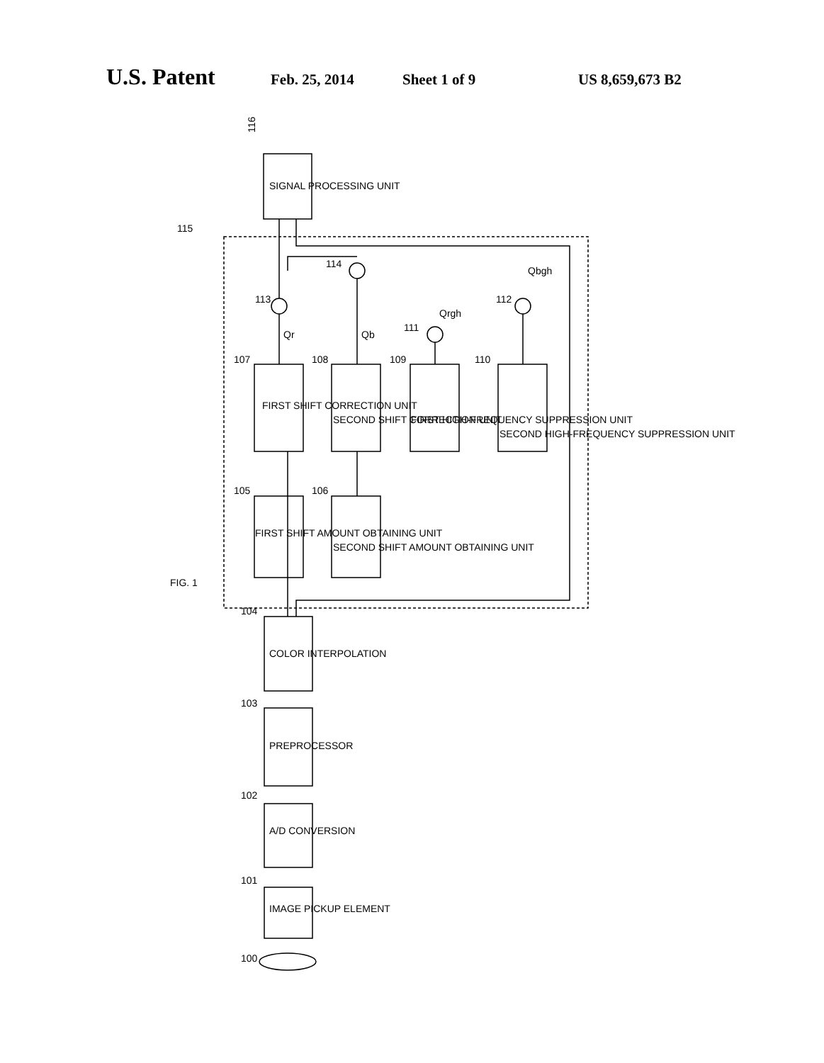U.S. Patent Feb. 25, 2014 Sheet 1 of 9 US 8,659,673 B2
SIGNAL PROCESSING UNIT
116
115
FIRST SHIFT CORRECTION UNIT
SECOND SHIFT CORRECTION UNIT
FIRST HIGH-FREQUENCY SUPPRESSION UNIT
SECOND HIGH-FREQUENCY SUPPRESSION UNIT
FIRST SHIFT AMOUNT OBTAINING UNIT
SECOND SHIFT AMOUNT OBTAINING UNIT
COLOR INTERPOLATION
PREPROCESSOR
A/D CONVERSION
IMAGE PICKUP ELEMENT
100
101
102
103
104
105
106
107
108
109
110
111
112
113
114
Qr
Qb
Qrgh
Qbgh
FIG. 1